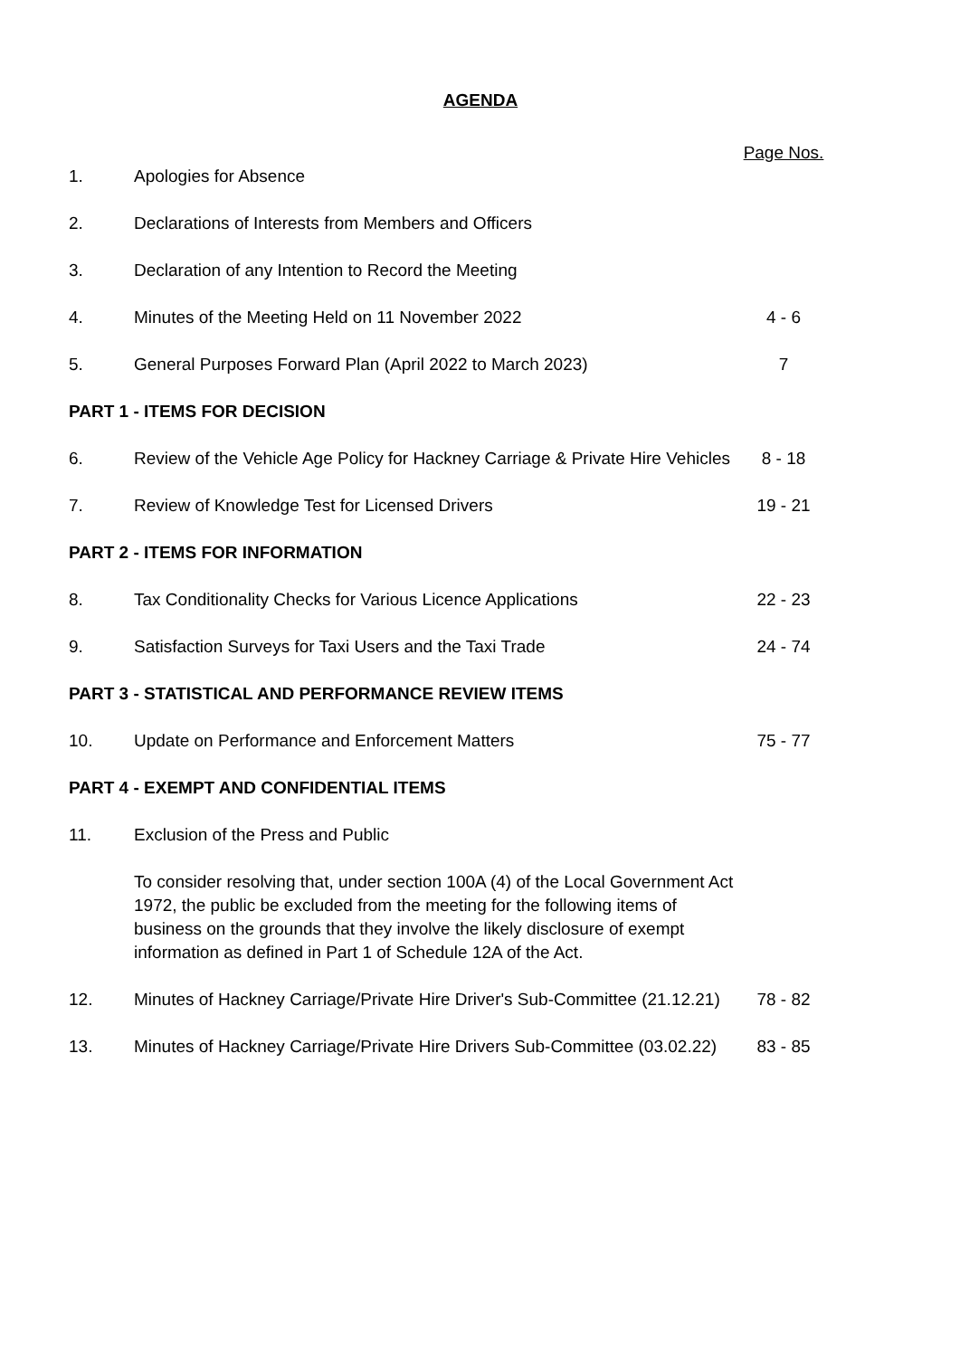AGENDA
| | | Page Nos. |
| 1. | Apologies for Absence | |
| 2. | Declarations of Interests from Members and Officers | |
| 3. | Declaration of any Intention to Record the Meeting | |
| 4. | Minutes of the Meeting Held on 11 November 2022 | 4 - 6 |
| 5. | General Purposes Forward Plan (April 2022 to March 2023) | 7 |
| PART 1 - ITEMS FOR DECISION | | |
| 6. | Review of the Vehicle Age Policy for Hackney Carriage & Private Hire Vehicles | 8 - 18 |
| 7. | Review of Knowledge Test for Licensed Drivers | 19 - 21 |
| PART 2 - ITEMS FOR INFORMATION | | |
| 8. | Tax Conditionality Checks for Various Licence Applications | 22 - 23 |
| 9. | Satisfaction Surveys for Taxi Users and the Taxi Trade | 24 - 74 |
| PART 3 - STATISTICAL AND PERFORMANCE REVIEW ITEMS | | |
| 10. | Update on Performance and Enforcement Matters | 75 - 77 |
| PART 4 - EXEMPT AND CONFIDENTIAL ITEMS | | |
| 11. | Exclusion of the Press and Public | |
| | To consider resolving that, under section 100A (4) of the Local Government Act 1972, the public be excluded from the meeting for the following items of business on the grounds that they involve the likely disclosure of exempt information as defined in Part 1 of Schedule 12A of the Act. | |
| 12. | Minutes of Hackney Carriage/Private Hire Driver's Sub-Committee (21.12.21) | 78 - 82 |
| 13. | Minutes of Hackney Carriage/Private Hire Drivers Sub-Committee (03.02.22) | 83 - 85 |